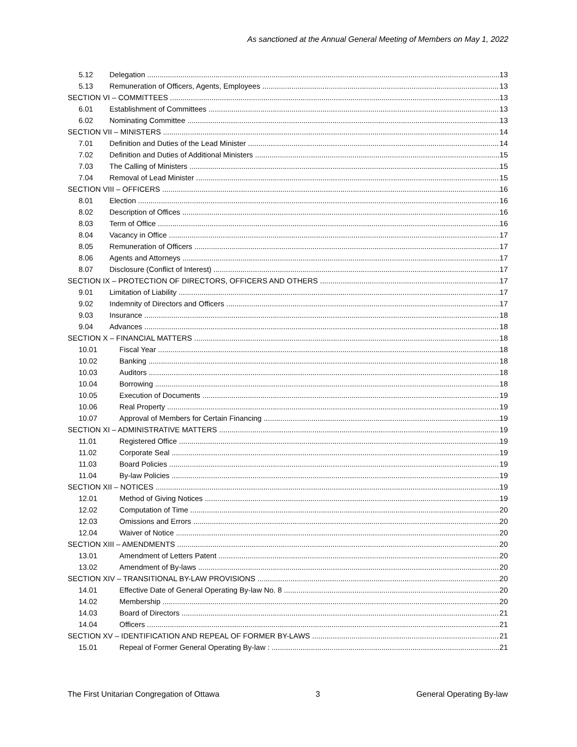As sanctioned at the Annual General Meeting of Members on May 1, 2022
5.12 Delegation 13
5.13 Remuneration of Officers, Agents, Employees 13
SECTION VI – COMMITTEES 13
6.01 Establishment of Committees 13
6.02 Nominating Committee 13
SECTION VII – MINISTERS 14
7.01 Definition and Duties of the Lead Minister 14
7.02 Definition and Duties of Additional Ministers 15
7.03 The Calling of Ministers 15
7.04 Removal of Lead Minister 15
SECTION VIII – OFFICERS 16
8.01 Election 16
8.02 Description of Offices 16
8.03 Term of Office 16
8.04 Vacancy in Office 17
8.05 Remuneration of Officers 17
8.06 Agents and Attorneys 17
8.07 Disclosure (Conflict of Interest) 17
SECTION IX – PROTECTION OF DIRECTORS, OFFICERS AND OTHERS 17
9.01 Limitation of Liability 17
9.02 Indemnity of Directors and Officers 17
9.03 Insurance 18
9.04 Advances 18
SECTION X – FINANCIAL MATTERS 18
10.01 Fiscal Year 18
10.02 Banking 18
10.03 Auditors 18
10.04 Borrowing 18
10.05 Execution of Documents 19
10.06 Real Property 19
10.07 Approval of Members for Certain Financing 19
SECTION XI – ADMINISTRATIVE MATTERS 19
11.01 Registered Office 19
11.02 Corporate Seal 19
11.03 Board Policies 19
11.04 By-law Policies 19
SECTION XII – NOTICES 19
12.01 Method of Giving Notices 19
12.02 Computation of Time 20
12.03 Omissions and Errors 20
12.04 Waiver of Notice 20
SECTION XIII – AMENDMENTS 20
13.01 Amendment of Letters Patent 20
13.02 Amendment of By-laws 20
SECTION XIV – TRANSITIONAL BY-LAW PROVISIONS 20
14.01 Effective Date of General Operating By-law No. 8 20
14.02 Membership 20
14.03 Board of Directors 21
14.04 Officers 21
SECTION XV – IDENTIFICATION AND REPEAL OF FORMER BY-LAWS 21
15.01 Repeal of Former General Operating By-law : 21
The First Unitarian Congregation of Ottawa 3 General Operating By-law